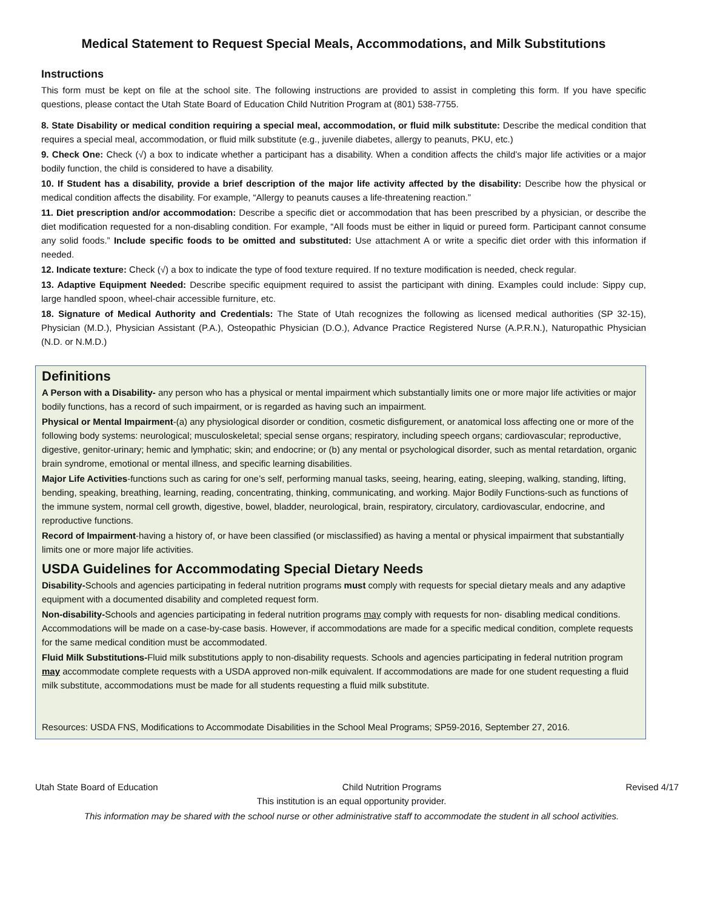Medical Statement to Request Special Meals, Accommodations, and Milk Substitutions
Instructions
This form must be kept on file at the school site. The following instructions are provided to assist in completing this form. If you have specific questions, please contact the Utah State Board of Education Child Nutrition Program at (801) 538-7755.
8. State Disability or medical condition requiring a special meal, accommodation, or fluid milk substitute: Describe the medical condition that requires a special meal, accommodation, or fluid milk substitute (e.g., juvenile diabetes, allergy to peanuts, PKU, etc.)
9. Check One: Check (√) a box to indicate whether a participant has a disability. When a condition affects the child’s major life activities or a major bodily function, the child is considered to have a disability.
10. If Student has a disability, provide a brief description of the major life activity affected by the disability: Describe how the physical or medical condition affects the disability. For example, “Allergy to peanuts causes a life-threatening reaction.”
11. Diet prescription and/or accommodation: Describe a specific diet or accommodation that has been prescribed by a physician, or describe the diet modification requested for a non-disabling condition. For example, “All foods must be either in liquid or pureed form. Participant cannot consume any solid foods.” Include specific foods to be omitted and substituted: Use attachment A or write a specific diet order with this information if needed.
12. Indicate texture: Check (√) a box to indicate the type of food texture required. If no texture modification is needed, check regular.
13. Adaptive Equipment Needed: Describe specific equipment required to assist the participant with dining. Examples could include: Sippy cup, large handled spoon, wheel-chair accessible furniture, etc.
18. Signature of Medical Authority and Credentials: The State of Utah recognizes the following as licensed medical authorities (SP 32-15), Physician (M.D.), Physician Assistant (P.A.), Osteopathic Physician (D.O.), Advance Practice Registered Nurse (A.P.R.N.), Naturopathic Physician (N.D. or N.M.D.)
Definitions
A Person with a Disability- any person who has a physical or mental impairment which substantially limits one or more major life activities or major bodily functions, has a record of such impairment, or is regarded as having such an impairment.
Physical or Mental Impairment-(a) any physiological disorder or condition, cosmetic disfigurement, or anatomical loss affecting one or more of the following body systems: neurological; musculoskeletal; special sense organs; respiratory, including speech organs; cardiovascular; reproductive, digestive, genitor-urinary; hemic and lymphatic; skin; and endocrine; or (b) any mental or psychological disorder, such as mental retardation, organic brain syndrome, emotional or mental illness, and specific learning disabilities.
Major Life Activities-functions such as caring for one’s self, performing manual tasks, seeing, hearing, eating, sleeping, walking, standing, lifting, bending, speaking, breathing, learning, reading, concentrating, thinking, communicating, and working. Major Bodily Functions-such as functions of the immune system, normal cell growth, digestive, bowel, bladder, neurological, brain, respiratory, circulatory, cardiovascular, endocrine, and reproductive functions.
Record of Impairment-having a history of, or have been classified (or misclassified) as having a mental or physical impairment that substantially limits one or more major life activities.
USDA Guidelines for Accommodating Special Dietary Needs
Disability-Schools and agencies participating in federal nutrition programs must comply with requests for special dietary meals and any adaptive equipment with a documented disability and completed request form.
Non-disability-Schools and agencies participating in federal nutrition programs may comply with requests for non- disabling medical conditions. Accommodations will be made on a case-by-case basis. However, if accommodations are made for a specific medical condition, complete requests for the same medical condition must be accommodated.
Fluid Milk Substitutions-Fluid milk substitutions apply to non-disability requests. Schools and agencies participating in federal nutrition program may accommodate complete requests with a USDA approved non-milk equivalent. If accommodations are made for one student requesting a fluid milk substitute, accommodations must be made for all students requesting a fluid milk substitute.
Resources: USDA FNS, Modifications to Accommodate Disabilities in the School Meal Programs; SP59-2016, September 27, 2016.
Utah State Board of Education Child Nutrition Programs Revised 4/17
This institution is an equal opportunity provider.
This information may be shared with the school nurse or other administrative staff to accommodate the student in all school activities.